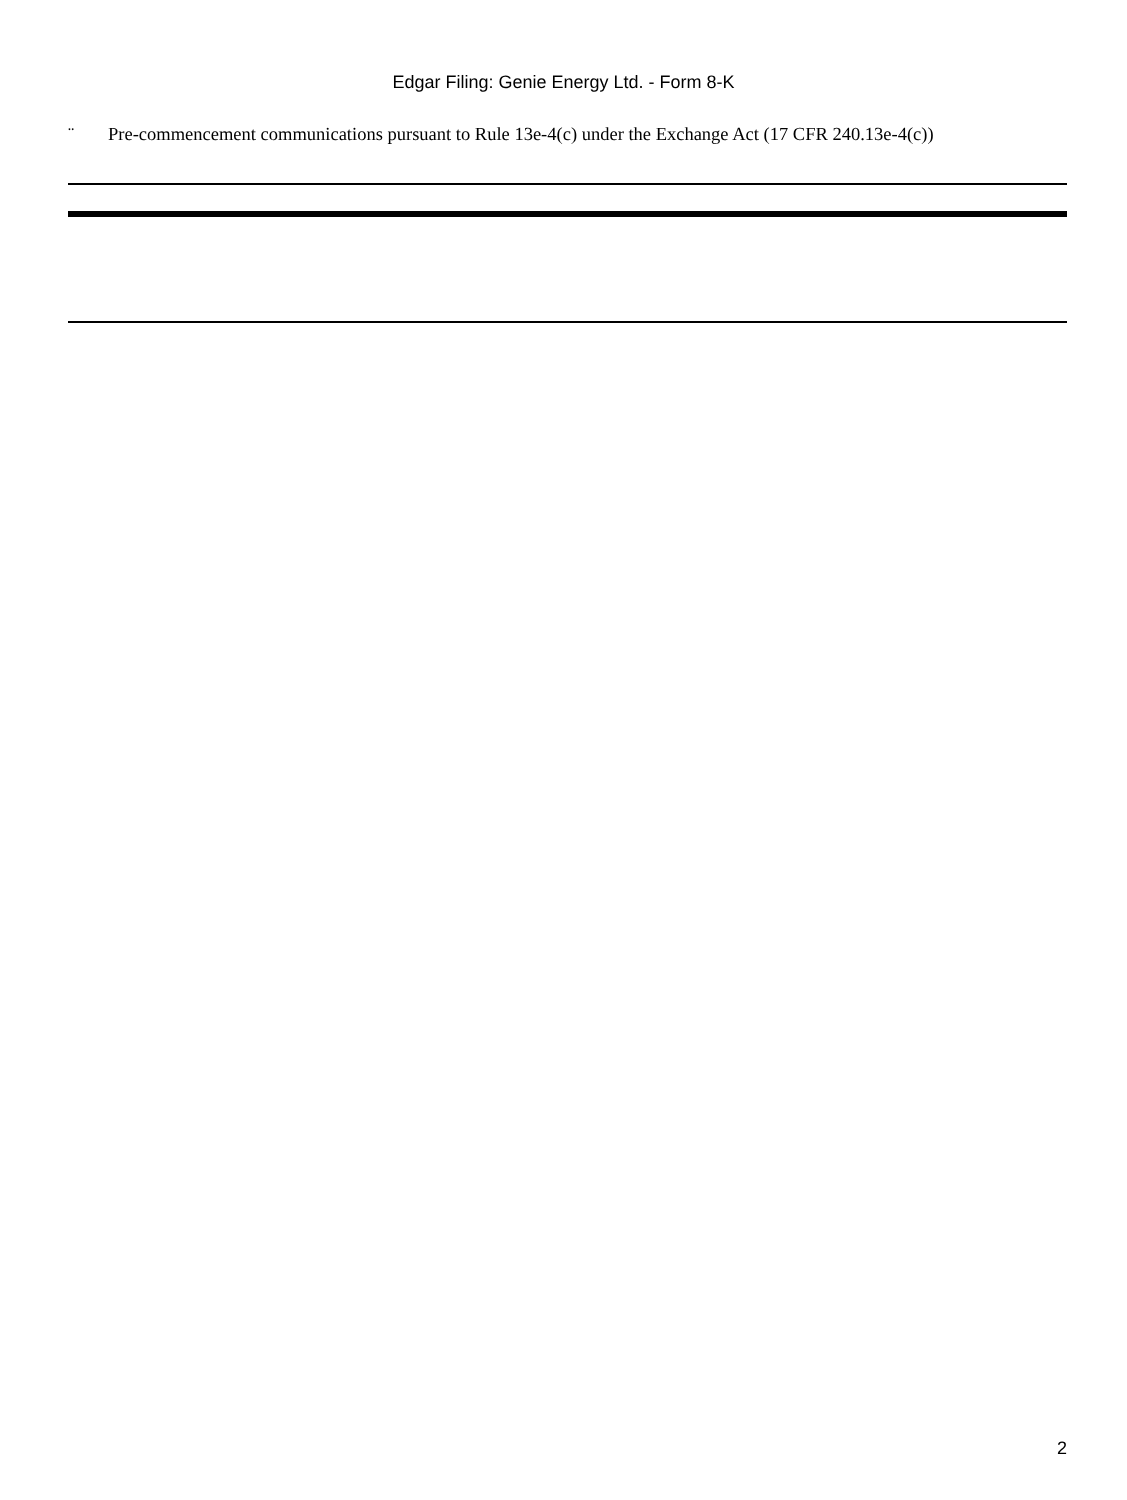Edgar Filing: Genie Energy Ltd. - Form 8-K
¨ Pre-commencement communications pursuant to Rule 13e-4(c) under the Exchange Act (17 CFR 240.13e-4(c))
2